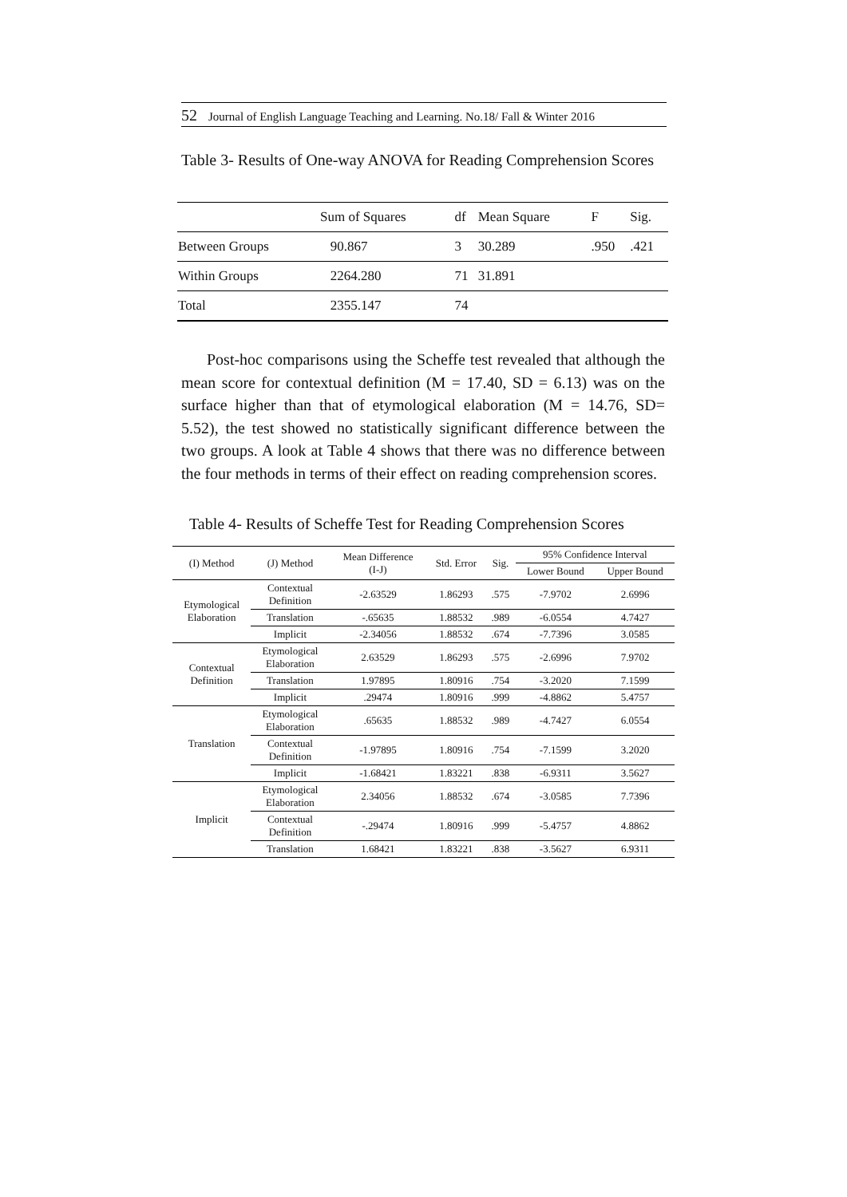52 Journal of English Language Teaching and Learning. No.18/ Fall & Winter 2016
Table 3- Results of One-way ANOVA for Reading Comprehension Scores
| | Sum of Squares | df | Mean Square | F | Sig. |
| --- | --- | --- | --- | --- | --- |
| Between Groups | 90.867 | 3 | 30.289 | .950 | .421 |
| Within Groups | 2264.280 | 71 | 31.891 | | |
| Total | 2355.147 | 74 | | | |
Post-hoc comparisons using the Scheffe test revealed that although the mean score for contextual definition (M = 17.40, SD = 6.13) was on the surface higher than that of etymological elaboration (M = 14.76, SD= 5.52), the test showed no statistically significant difference between the two groups. A look at Table 4 shows that there was no difference between the four methods in terms of their effect on reading comprehension scores.
Table 4- Results of Scheffe Test for Reading Comprehension Scores
| (I) Method | (J) Method | Mean Difference (I-J) | Std. Error | Sig. | 95% Confidence Interval | |
| --- | --- | --- | --- | --- | --- | --- |
| | | | | | Lower Bound | Upper Bound |
| Etymological Elaboration | Contextual Definition | -2.63529 | 1.86293 | .575 | -7.9702 | 2.6996 |
| | Translation | -.65635 | 1.88532 | .989 | -6.0554 | 4.7427 |
| | Implicit | -2.34056 | 1.88532 | .674 | -7.7396 | 3.0585 |
| Contextual Definition | Etymological Elaboration | 2.63529 | 1.86293 | .575 | -2.6996 | 7.9702 |
| | Translation | 1.97895 | 1.80916 | .754 | -3.2020 | 7.1599 |
| | Implicit | .29474 | 1.80916 | .999 | -4.8862 | 5.4757 |
| Translation | Etymological Elaboration | .65635 | 1.88532 | .989 | -4.7427 | 6.0554 |
| | Contextual Definition | -1.97895 | 1.80916 | .754 | -7.1599 | 3.2020 |
| | Implicit | -1.68421 | 1.83221 | .838 | -6.9311 | 3.5627 |
| Implicit | Etymological Elaboration | 2.34056 | 1.88532 | .674 | -3.0585 | 7.7396 |
| | Contextual Definition | -.29474 | 1.80916 | .999 | -5.4757 | 4.8862 |
| | Translation | 1.68421 | 1.83221 | .838 | -3.5627 | 6.9311 |